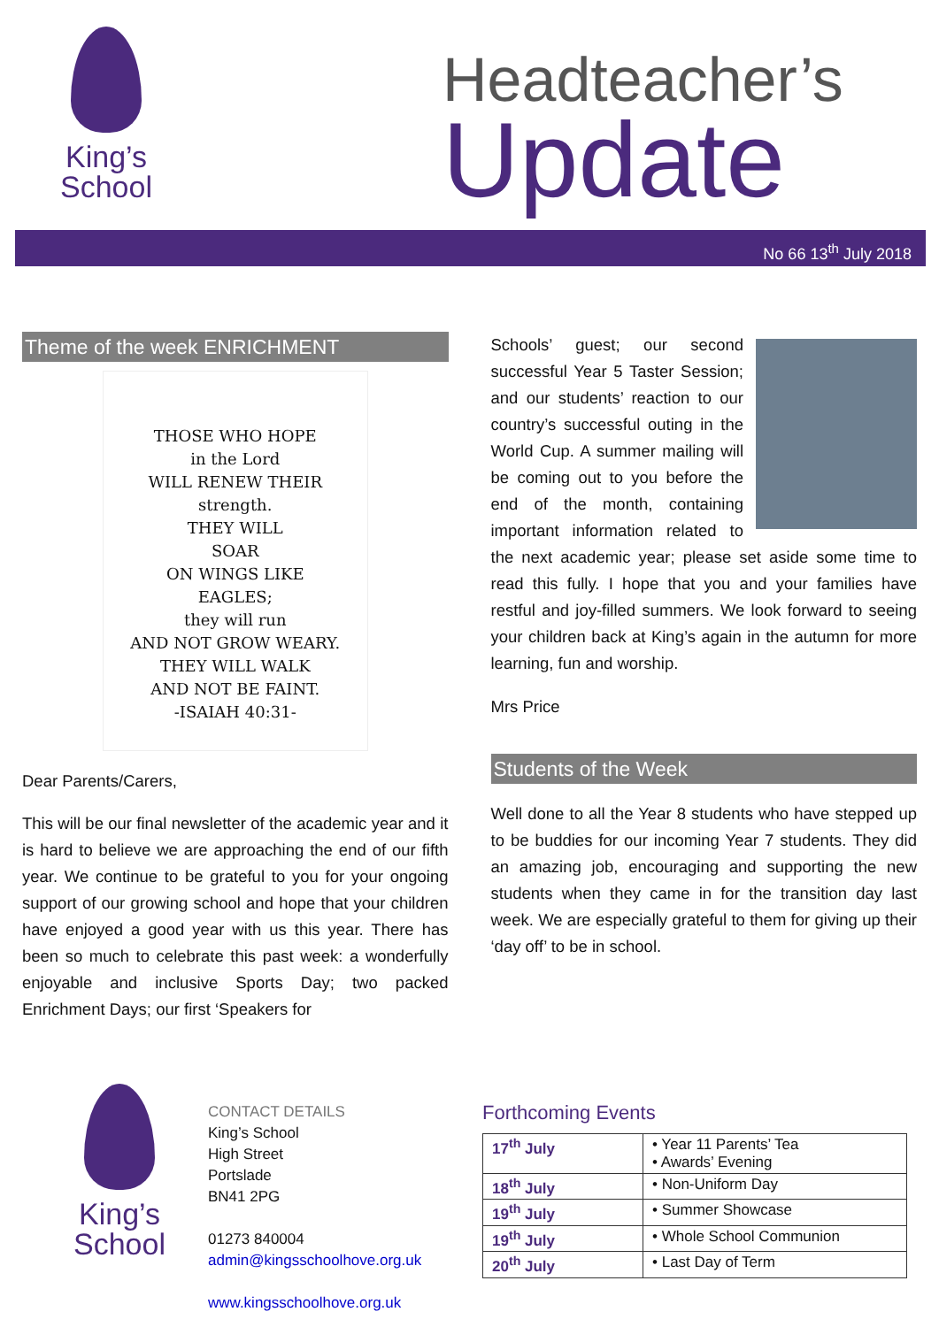King’s
School
Headteacher’s
Update
No 66 13<sup>th</sup> July 2018
Theme of the week ENRICHMENT
THOSE WHO HOPE
in the Lord
WILL RENEW THEIR
strength.
THEY WILL
SOAR
ON WINGS LIKE
EAGLES;
they will run
AND NOT GROW WEARY.
THEY WILL WALK
AND NOT BE FAINT.
-ISAIAH 40:31-
Dear Parents/Carers,
This will be our final newsletter of the academic year and it is hard to believe we are approaching the end of our fifth year. We continue to be grateful to you for your ongoing support of our growing school and hope that your children have enjoyed a good year with us this year. There has been so much to celebrate this past week: a wonderfully enjoyable and inclusive Sports Day; two packed Enrichment Days; our first ‘Speakers for
Schools’ guest; our second successful Year 5 Taster Session; and our students’ reaction to our country’s successful outing in the World Cup. A summer mailing will be coming out to you before the end of the month, containing important information related to the next academic year; please set aside some time to read this fully. I hope that you and your families have restful and joy-filled summers. We look forward to seeing your children back at King’s again in the autumn for more learning, fun and worship.
Mrs Price
Students of the Week
Well done to all the Year 8 students who have stepped up to be buddies for our incoming Year 7 students. They did an amazing job, encouraging and supporting the new students when they came in for the transition day last week. We are especially grateful to them for giving up their ‘day off’ to be in school.
King’s
School
CONTACT DETAILS
King’s School
High Street
Portslade
BN41 2PG
01273 840004
admin@kingsschoolhove.org.uk
www.kingsschoolhove.org.uk
Forthcoming Events
| 17<sup>th</sup> July | • Year 11 Parents’ Tea • Awards’ Evening |
| 18<sup>th</sup> July | • Non-Uniform Day |
| 19<sup>th</sup> July | • Summer Showcase |
| 19<sup>th</sup> July | • Whole School Communion |
| 20<sup>th</sup> July | • Last Day of Term |